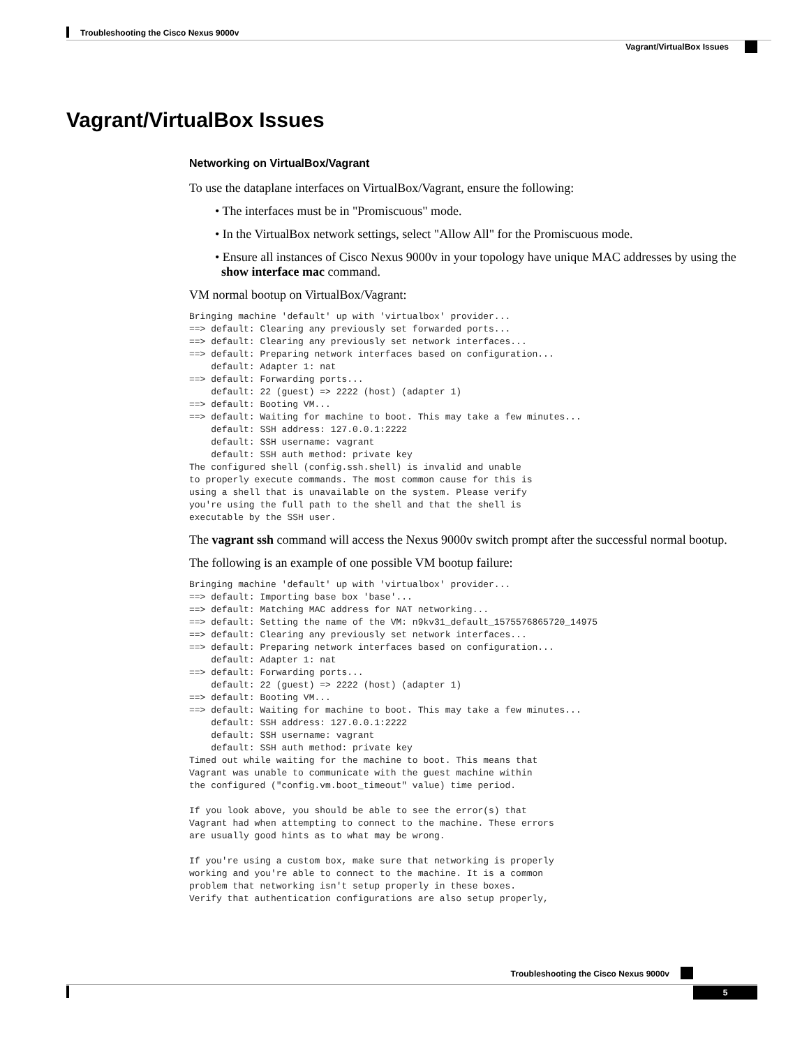Troubleshooting the Cisco Nexus 9000v
Vagrant/VirtualBox Issues
Vagrant/VirtualBox Issues
Networking on VirtualBox/Vagrant
To use the dataplane interfaces on VirtualBox/Vagrant, ensure the following:
• The interfaces must be in "Promiscuous" mode.
• In the VirtualBox network settings, select "Allow All" for the Promiscuous mode.
• Ensure all instances of Cisco Nexus 9000v in your topology have unique MAC addresses by using the show interface mac command.
VM normal bootup on VirtualBox/Vagrant:
Bringing machine 'default' up with 'virtualbox' provider...
==> default: Clearing any previously set forwarded ports...
==> default: Clearing any previously set network interfaces...
==> default: Preparing network interfaces based on configuration...
    default: Adapter 1: nat
==> default: Forwarding ports...
    default: 22 (guest) => 2222 (host) (adapter 1)
==> default: Booting VM...
==> default: Waiting for machine to boot. This may take a few minutes...
    default: SSH address: 127.0.0.1:2222
    default: SSH username: vagrant
    default: SSH auth method: private key
The configured shell (config.ssh.shell) is invalid and unable
to properly execute commands. The most common cause for this is
using a shell that is unavailable on the system. Please verify
you're using the full path to the shell and that the shell is
executable by the SSH user.
The vagrant ssh command will access the Nexus 9000v switch prompt after the successful normal bootup.
The following is an example of one possible VM bootup failure:
Bringing machine 'default' up with 'virtualbox' provider...
==> default: Importing base box 'base'...
==> default: Matching MAC address for NAT networking...
==> default: Setting the name of the VM: n9kv31_default_1575576865720_14975
==> default: Clearing any previously set network interfaces...
==> default: Preparing network interfaces based on configuration...
    default: Adapter 1: nat
==> default: Forwarding ports...
    default: 22 (guest) => 2222 (host) (adapter 1)
==> default: Booting VM...
==> default: Waiting for machine to boot. This may take a few minutes...
    default: SSH address: 127.0.0.1:2222
    default: SSH username: vagrant
    default: SSH auth method: private key
Timed out while waiting for the machine to boot. This means that
Vagrant was unable to communicate with the guest machine within
the configured ("config.vm.boot_timeout" value) time period.

If you look above, you should be able to see the error(s) that
Vagrant had when attempting to connect to the machine. These errors
are usually good hints as to what may be wrong.

If you're using a custom box, make sure that networking is properly
working and you're able to connect to the machine. It is a common
problem that networking isn't setup properly in these boxes.
Verify that authentication configurations are also setup properly,
Troubleshooting the Cisco Nexus 9000v
5